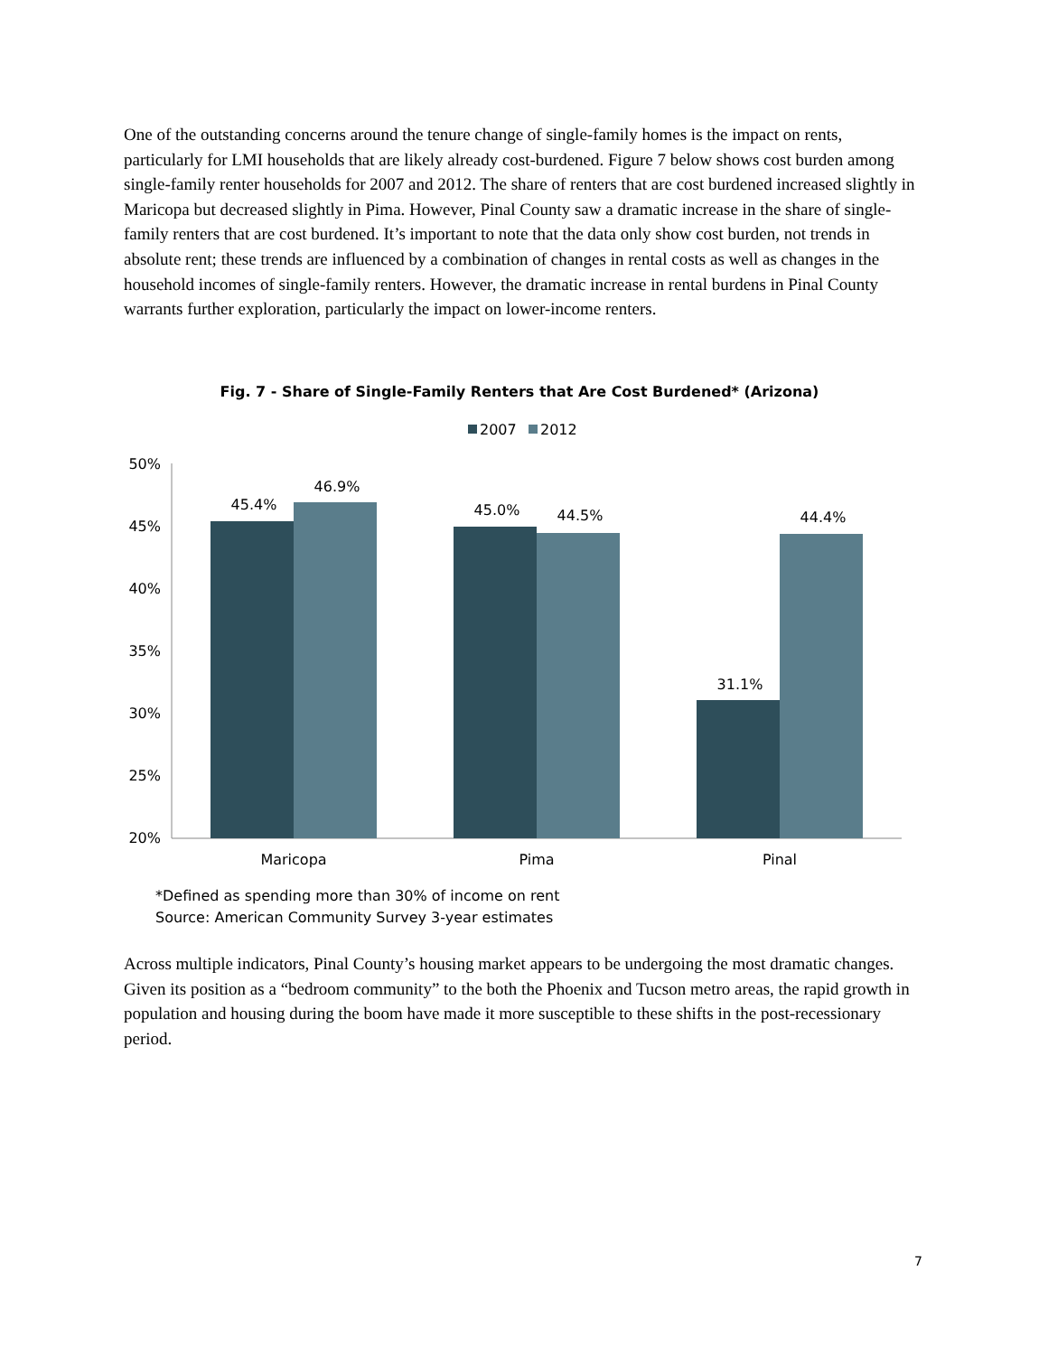One of the outstanding concerns around the tenure change of single-family homes is the impact on rents, particularly for LMI households that are likely already cost-burdened. Figure 7 below shows cost burden among single-family renter households for 2007 and 2012. The share of renters that are cost burdened increased slightly in Maricopa but decreased slightly in Pima. However, Pinal County saw a dramatic increase in the share of single-family renters that are cost burdened. It’s important to note that the data only show cost burden, not trends in absolute rent; these trends are influenced by a combination of changes in rental costs as well as changes in the household incomes of single-family renters. However, the dramatic increase in rental burdens in Pinal County warrants further exploration, particularly the impact on lower-income renters.
Fig. 7 - Share of Single-Family Renters that Are Cost Burdened* (Arizona)
2007
2012
50%
45%
40%
35%
30%
25%
20%
45.4%
46.9%
45.0%
44.5%
31.1%
44.4%
Maricopa
Pima
Pinal
*Defined as spending more than 30% of income on rent
Source: American Community Survey 3-year estimates
Across multiple indicators, Pinal County’s housing market appears to be undergoing the most dramatic changes. Given its position as a “bedroom community” to the both the Phoenix and Tucson metro areas, the rapid growth in population and housing during the boom have made it more susceptible to these shifts in the post-recessionary period.
7